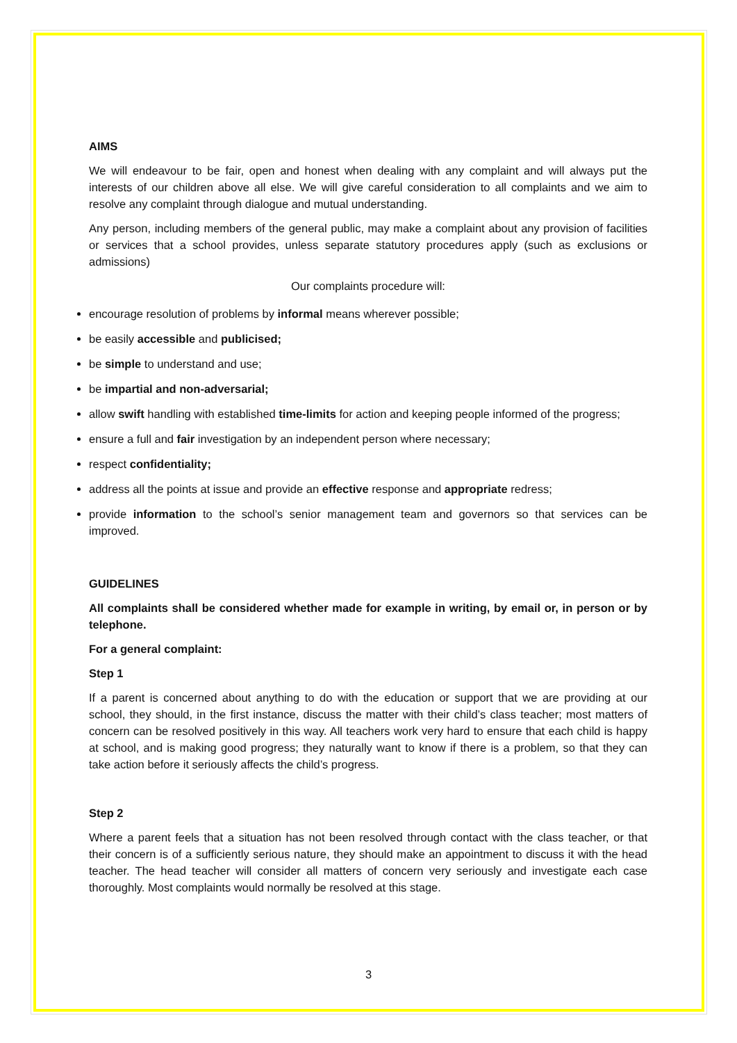AIMS
We will endeavour to be fair, open and honest when dealing with any complaint and will always put the interests of our children above all else. We will give careful consideration to all complaints and we aim to resolve any complaint through dialogue and mutual understanding.
Any person, including members of the general public, may make a complaint about any provision of facilities or services that a school provides, unless separate statutory procedures apply (such as exclusions or admissions)
Our complaints procedure will:
encourage resolution of problems by informal means wherever possible;
be easily accessible and publicised;
be simple to understand and use;
be impartial and non-adversarial;
allow swift handling with established time-limits for action and keeping people informed of the progress;
ensure a full and fair investigation by an independent person where necessary;
respect confidentiality;
address all the points at issue and provide an effective response and appropriate redress;
provide information to the school’s senior management team and governors so that services can be improved.
GUIDELINES
All complaints shall be considered whether made for example in writing, by email or, in person or by telephone.
For a general complaint:
Step 1
If a parent is concerned about anything to do with the education or support that we are providing at our school, they should, in the first instance, discuss the matter with their child’s class teacher; most matters of concern can be resolved positively in this way. All teachers work very hard to ensure that each child is happy at school, and is making good progress; they naturally want to know if there is a problem, so that they can take action before it seriously affects the child’s progress.
Step 2
Where a parent feels that a situation has not been resolved through contact with the class teacher, or that their concern is of a sufficiently serious nature, they should make an appointment to discuss it with the head teacher. The head teacher will consider all matters of concern very seriously and investigate each case thoroughly. Most complaints would normally be resolved at this stage.
3